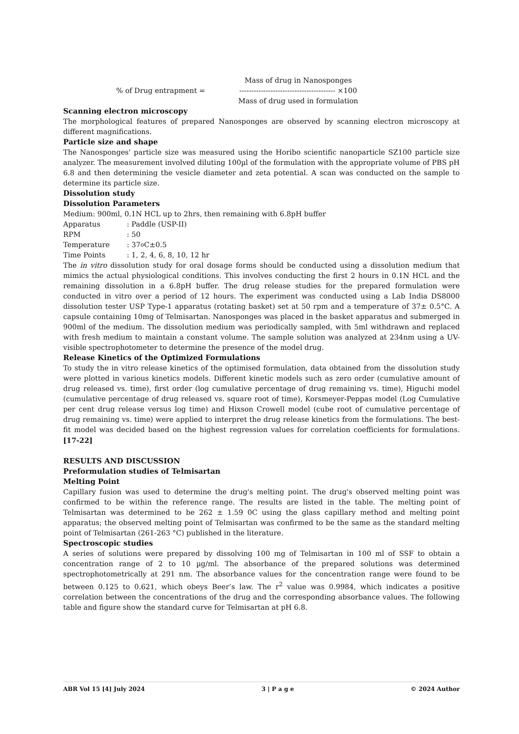% of Drug entrapment =
Mass of drug in Nanosponges
---------------------------------------- ×100
Mass of drug used in formulation
Scanning electron microscopy
The morphological features of prepared Nanosponges are observed by scanning electron microscopy at different magnifications.
Particle size and shape
The Nanosponges' particle size was measured using the Horibo scientific nanoparticle SZ100 particle size analyzer. The measurement involved diluting 100µl of the formulation with the appropriate volume of PBS pH 6.8 and then determining the vesicle diameter and zeta potential. A scan was conducted on the sample to determine its particle size.
Dissolution study
Dissolution Parameters
Medium: 900ml, 0.1N HCL up to 2hrs, then remaining with 6.8pH buffer
Apparatus : Paddle (USP-II)
RPM : 50
Temperature : 37<sup>o</sup>C±0.5
Time Points : 1, 2, 4, 6, 8, 10, 12 hr
The in vitro dissolution study for oral dosage forms should be conducted using a dissolution medium that mimics the actual physiological conditions. This involves conducting the first 2 hours in 0.1N HCL and the remaining dissolution in a 6.8pH buffer. The drug release studies for the prepared formulation were conducted in vitro over a period of 12 hours. The experiment was conducted using a Lab India DS8000 dissolution tester USP Type-1 apparatus (rotating basket) set at 50 rpm and a temperature of 37± 0.5°C. A capsule containing 10mg of Telmisartan. Nanosponges was placed in the basket apparatus and submerged in 900ml of the medium. The dissolution medium was periodically sampled, with 5ml withdrawn and replaced with fresh medium to maintain a constant volume. The sample solution was analyzed at 234nm using a UV-visible spectrophotometer to determine the presence of the model drug.
Release Kinetics of the Optimized Formulations
To study the in vitro release kinetics of the optimised formulation, data obtained from the dissolution study were plotted in various kinetics models. Different kinetic models such as zero order (cumulative amount of drug released vs. time), first order (log cumulative percentage of drug remaining vs. time), Higuchi model (cumulative percentage of drug released vs. square root of time), Korsmeyer-Peppas model (Log Cumulative per cent drug release versus log time) and Hixson Crowell model (cube root of cumulative percentage of drug remaining vs. time) were applied to interpret the drug release kinetics from the formulations. The best-fit model was decided based on the highest regression values for correlation coefficients for formulations.[17-22]
RESULTS AND DISCUSSION
Preformulation studies of Telmisartan
Melting Point
Capillary fusion was used to determine the drug's melting point. The drug's observed melting point was confirmed to be within the reference range. The results are listed in the table. The melting point of Telmisartan was determined to be 262 ± 1.59 0C using the glass capillary method and melting point apparatus; the observed melting point of Telmisartan was confirmed to be the same as the standard melting point of Telmisartan (261-263 °C) published in the literature.
Spectroscopic studies
A series of solutions were prepared by dissolving 100 mg of Telmisartan in 100 ml of SSF to obtain a concentration range of 2 to 10 µg/ml. The absorbance of the prepared solutions was determined spectrophotometrically at 291 nm. The absorbance values for the concentration range were found to be between 0.125 to 0.621, which obeys Beer’s law. The r<sup>2</sup> value was 0.9984, which indicates a positive correlation between the concentrations of the drug and the corresponding absorbance values. The following table and figure show the standard curve for Telmisartan at pH 6.8.
ABR Vol 15 [4] July 2024 3 | P a g e © 2024 Author